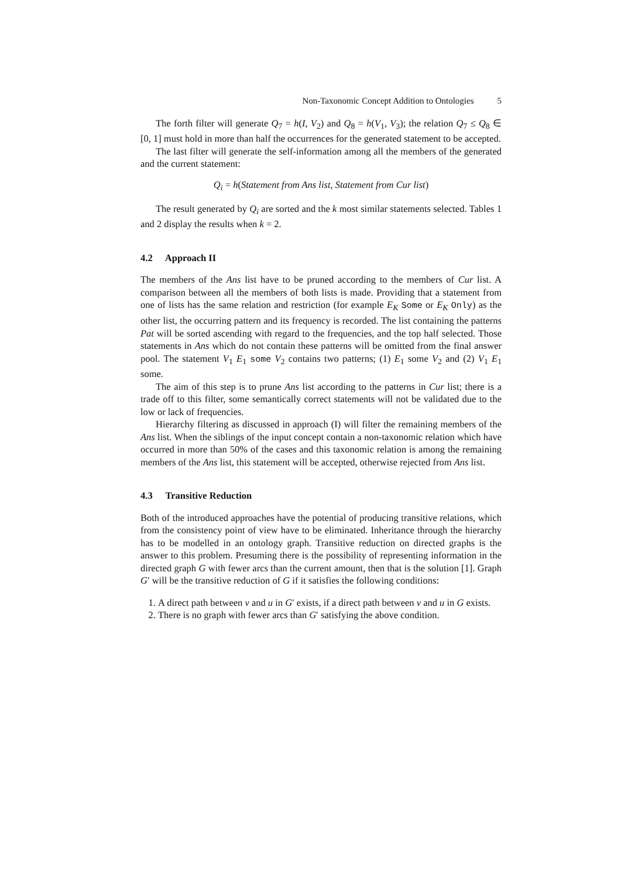Non-Taxonomic Concept Addition to Ontologies 5
The forth filter will generate Q<sub>7</sub> = h(I, V<sub>2</sub>) and Q<sub>8</sub> = h(V<sub>1</sub>, V<sub>3</sub>); the relation Q<sub>7</sub> ≤ Q<sub>8</sub> ∈ [0, 1] must hold in more than half the occurrences for the generated statement to be accepted.
The last filter will generate the self-information among all the members of the generated and the current statement:
Q<sub>i</sub> = h(Statement from Ans list, Statement from Cur list)
The result generated by Q<sub>i</sub> are sorted and the k most similar statements selected. Tables 1 and 2 display the results when k = 2.
4.2 Approach II
The members of the Ans list have to be pruned according to the members of Cur list. A comparison between all the members of both lists is made. Providing that a statement from one of lists has the same relation and restriction (for example E<sub>K</sub> Some or E<sub>K</sub> Only) as the other list, the occurring pattern and its frequency is recorded. The list containing the patterns Pat will be sorted ascending with regard to the frequencies, and the top half selected. Those statements in Ans which do not contain these patterns will be omitted from the final answer pool. The statement V<sub>1</sub> E<sub>1</sub> some V<sub>2</sub> contains two patterns; (1) E<sub>1</sub> some V<sub>2</sub> and (2) V<sub>1</sub> E<sub>1</sub> some.
The aim of this step is to prune Ans list according to the patterns in Cur list; there is a trade off to this filter, some semantically correct statements will not be validated due to the low or lack of frequencies.
Hierarchy filtering as discussed in approach (I) will filter the remaining members of the Ans list. When the siblings of the input concept contain a non-taxonomic relation which have occurred in more than 50% of the cases and this taxonomic relation is among the remaining members of the Ans list, this statement will be accepted, otherwise rejected from Ans list.
4.3 Transitive Reduction
Both of the introduced approaches have the potential of producing transitive relations, which from the consistency point of view have to be eliminated. Inheritance through the hierarchy has to be modelled in an ontology graph. Transitive reduction on directed graphs is the answer to this problem. Presuming there is the possibility of representing information in the directed graph G with fewer arcs than the current amount, then that is the solution [1]. Graph G′ will be the transitive reduction of G if it satisfies the following conditions:
1. A direct path between v and u in G′ exists, if a direct path between v and u in G exists.
2. There is no graph with fewer arcs than G′ satisfying the above condition.